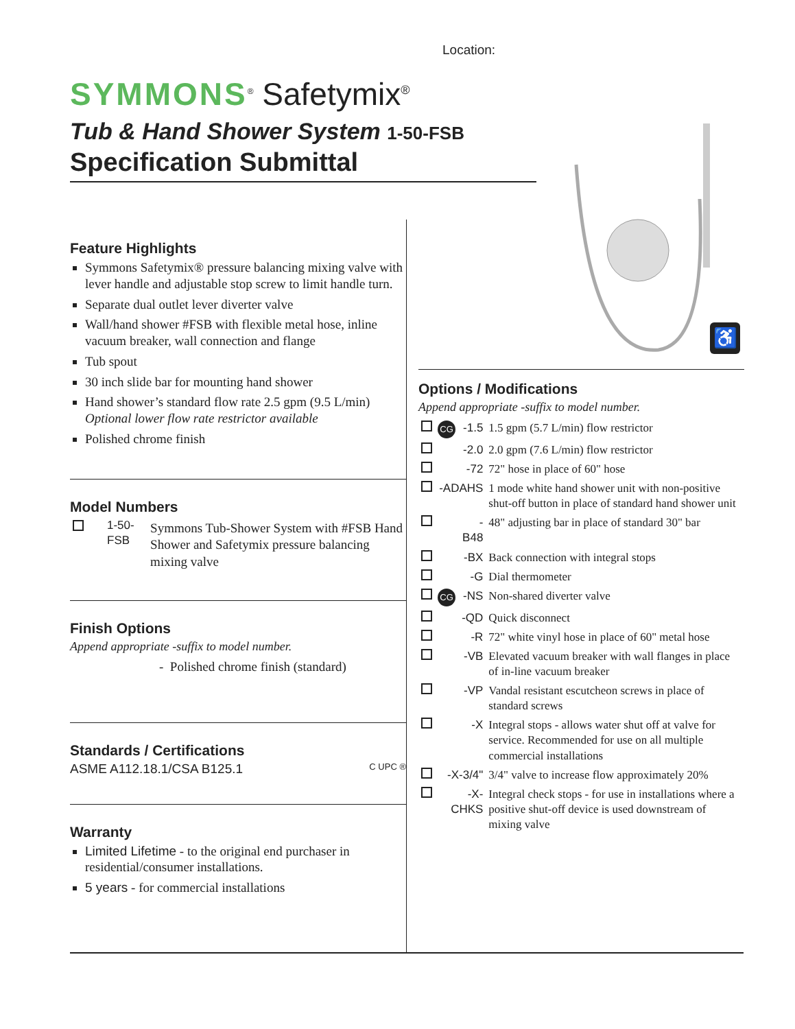Location:
SYMMONS<sup>®</sup> Safetymix<sup>®</sup>
Tub & Hand Shower System 1-50-FSB
Specification Submittal
♿
Feature Highlights
Symmons Safetymix® pressure balancing mixing valve with lever handle and adjustable stop screw to limit handle turn.
Separate dual outlet lever diverter valve
Wall/hand shower #FSB with flexible metal hose, inline vacuum breaker, wall connection and flange
Tub spout
30 inch slide bar for mounting hand shower
Hand shower’s standard flow rate 2.5 gpm (9.5 L/min)
Optional lower flow rate restrictor available
Polished chrome finish
Model Numbers
| | 1-50-FSB | Symmons Tub-Shower System with #FSB Hand Shower and Safetymix pressure balancing mixing valve |
Finish Options
Append appropriate -suffix to model number.
- Polished chrome finish (standard)
Standards / Certifications
ASME A112.18.1/CSA B125.1 C UPC ®
Warranty
Limited Lifetime - to the original end purchaser in residential/consumer installations.
5 years - for commercial installations
Options / Modifications
Append appropriate -suffix to model number.
| | CG | -1.5 | 1.5 gpm (5.7 L/min) flow restrictor |
| | | -2.0 | 2.0 gpm (7.6 L/min) flow restrictor |
| | | -72 | 72" hose in place of 60" hose |
| | -ADAHS | | 1 mode white hand shower unit with non-positive shut-off button in place of standard hand shower unit |
| | | -B48 | 48" adjusting bar in place of standard 30" bar |
| | | -BX | Back connection with integral stops |
| | | -G | Dial thermometer |
| | CG | -NS | Non-shared diverter valve |
| | | -QD | Quick disconnect |
| | | -R | 72" white vinyl hose in place of 60" metal hose |
| | | -VB | Elevated vacuum breaker with wall flanges in place of in-line vacuum breaker |
| | | -VP | Vandal resistant escutcheon screws in place of standard screws |
| | | -X | Integral stops - allows water shut off at valve for service. Recommended for use on all multiple commercial installations |
| | -X-3/4" | | 3/4" valve to increase flow approximately 20% |
| | -X-CHKS | | Integral check stops - for use in installations where a positive shut-off device is used downstream of mixing valve |